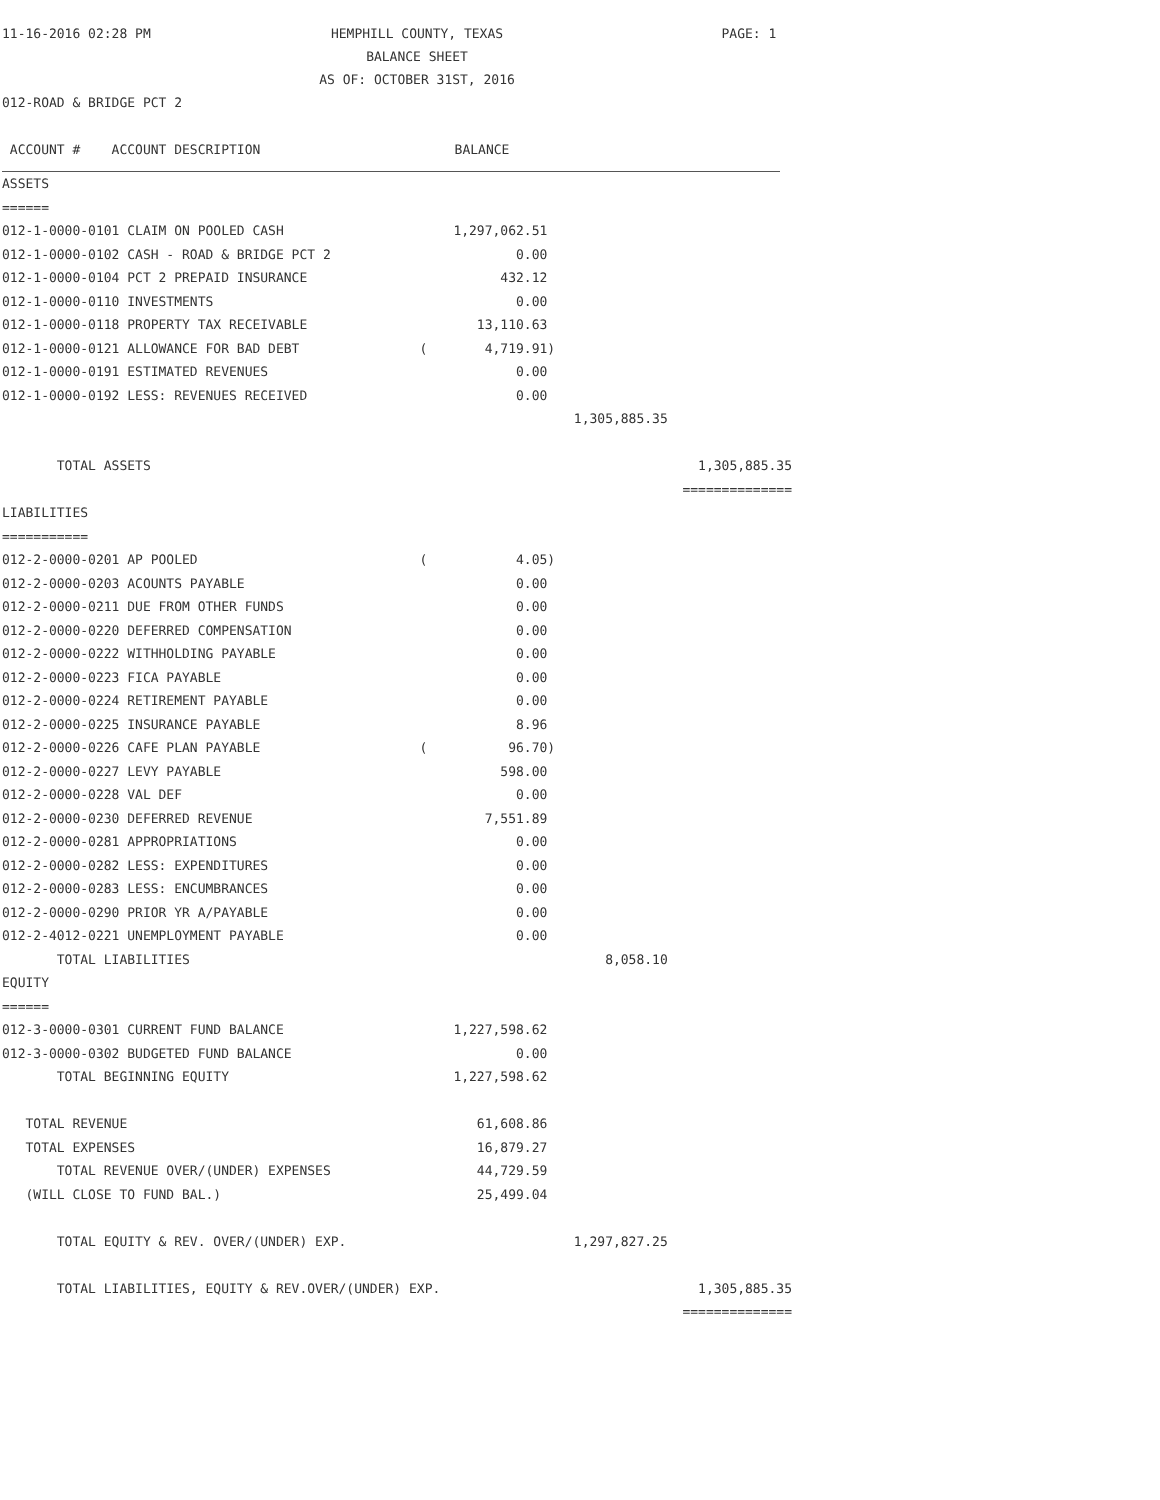11-16-2016 02:28 PM
HEMPHILL COUNTY, TEXAS
BALANCE SHEET
AS OF: OCTOBER 31ST, 2016
PAGE: 1
012-ROAD & BRIDGE PCT 2
| ACCOUNT # ACCOUNT DESCRIPTION | | BALANCE | | |
| --- | --- | --- | --- | --- |
| ASSETS | | | | |
| ====== | | | | |
| 012-1-0000-0101 CLAIM ON POOLED CASH | | 1,297,062.51 | | |
| 012-1-0000-0102 CASH - ROAD & BRIDGE PCT 2 | | 0.00 | | |
| 012-1-0000-0104 PCT 2 PREPAID INSURANCE | | 432.12 | | |
| 012-1-0000-0110 INVESTMENTS | | 0.00 | | |
| 012-1-0000-0118 PROPERTY TAX RECEIVABLE | | 13,110.63 | | |
| 012-1-0000-0121 ALLOWANCE FOR BAD DEBT | ( | 4,719.91) | | |
| 012-1-0000-0191 ESTIMATED REVENUES | | 0.00 | | |
| 012-1-0000-0192 LESS: REVENUES RECEIVED | | 0.00 | | |
| | | | 1,305,885.35 | |
| TOTAL ASSETS | | | | 1,305,885.35 |
| | | | | ============== |
| LIABILITIES | | | | |
| =========== | | | | |
| 012-2-0000-0201 AP POOLED | ( | 4.05) | | |
| 012-2-0000-0203 ACOUNTS PAYABLE | | 0.00 | | |
| 012-2-0000-0211 DUE FROM OTHER FUNDS | | 0.00 | | |
| 012-2-0000-0220 DEFERRED COMPENSATION | | 0.00 | | |
| 012-2-0000-0222 WITHHOLDING PAYABLE | | 0.00 | | |
| 012-2-0000-0223 FICA PAYABLE | | 0.00 | | |
| 012-2-0000-0224 RETIREMENT PAYABLE | | 0.00 | | |
| 012-2-0000-0225 INSURANCE PAYABLE | | 8.96 | | |
| 012-2-0000-0226 CAFE PLAN PAYABLE | ( | 96.70) | | |
| 012-2-0000-0227 LEVY PAYABLE | | 598.00 | | |
| 012-2-0000-0228 VAL DEF | | 0.00 | | |
| 012-2-0000-0230 DEFERRED REVENUE | | 7,551.89 | | |
| 012-2-0000-0281 APPROPRIATIONS | | 0.00 | | |
| 012-2-0000-0282 LESS: EXPENDITURES | | 0.00 | | |
| 012-2-0000-0283 LESS: ENCUMBRANCES | | 0.00 | | |
| 012-2-0000-0290 PRIOR YR A/PAYABLE | | 0.00 | | |
| 012-2-4012-0221 UNEMPLOYMENT PAYABLE | | 0.00 | | |
| TOTAL LIABILITIES | | | 8,058.10 | |
| EQUITY | | | | |
| ====== | | | | |
| 012-3-0000-0301 CURRENT FUND BALANCE | | 1,227,598.62 | | |
| 012-3-0000-0302 BUDGETED FUND BALANCE | | 0.00 | | |
| TOTAL BEGINNING EQUITY | | 1,227,598.62 | | |
| TOTAL REVENUE | | 61,608.86 | | |
| TOTAL EXPENSES | | 16,879.27 | | |
| TOTAL REVENUE OVER/(UNDER) EXPENSES | | 44,729.59 | | |
| (WILL CLOSE TO FUND BAL.) | | 25,499.04 | | |
| TOTAL EQUITY & REV. OVER/(UNDER) EXP. | | | 1,297,827.25 | |
| TOTAL LIABILITIES, EQUITY & REV.OVER/(UNDER) EXP. | | | | 1,305,885.35 |
| | | | | ============== |